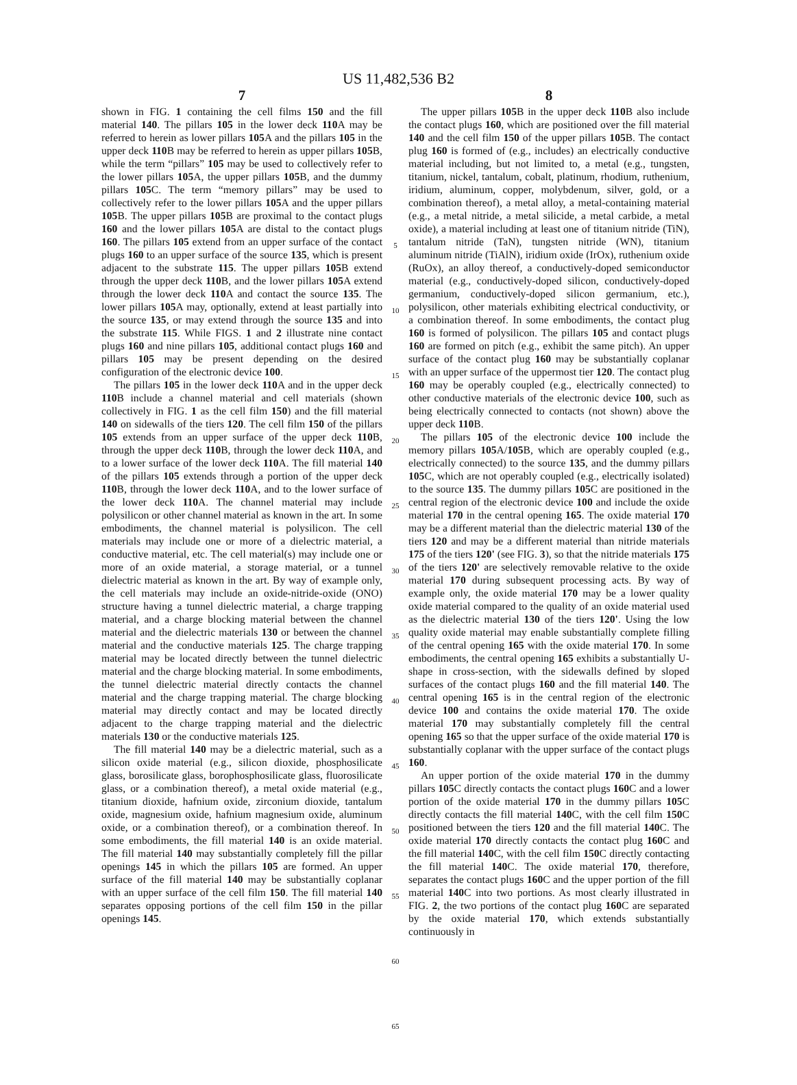US 11,482,536 B2
7
shown in FIG. 1 containing the cell films 150 and the fill material 140. The pillars 105 in the lower deck 110 A may be referred to herein as lower pillars 105 A and the pillars 105 in the upper deck 110 B may be referred to herein as upper pillars 105 B, while the term “pillars” 105 may be used to collectively refer to the lower pillars 105 A, the upper pillars 105 B, and the dummy pillars 105 C. The term “memory pillars” may be used to collectively refer to the lower pillars 105 A and the upper pillars 105 B. The upper pillars 105 B are proximal to the contact plugs 160 and the lower pillars 105 A are distal to the contact plugs 160. The pillars 105 extend from an upper surface of the contact plugs 160 to an upper surface of the source 135, which is present adjacent to the substrate 115. The upper pillars 105 B extend through the upper deck 110 B, and the lower pillars 105 A extend through the lower deck 110 A and contact the source 135. The lower pillars 105 A may, optionally, extend at least partially into the source 135, or may extend through the source 135 and into the substrate 115. While FIGS. 1 and 2 illustrate nine contact plugs 160 and nine pillars 105, additional contact plugs 160 and pillars 105 may be present depending on the desired configuration of the electronic device 100.
The pillars 105 in the lower deck 110 A and in the upper deck 110 B include a channel material and cell materials (shown collectively in FIG. 1 as the cell film 150) and the fill material 140 on sidewalls of the tiers 120. The cell film 150 of the pillars 105 extends from an upper surface of the upper deck 110 B, through the upper deck 110 B, through the lower deck 110 A, and to a lower surface of the lower deck 110 A. The fill material 140 of the pillars 105 extends through a portion of the upper deck 110 B, through the lower deck 110 A, and to the lower surface of the lower deck 110 A. The channel material may include polysilicon or other channel material as known in the art. In some embodiments, the channel material is polysilicon. The cell materials may include one or more of a dielectric material, a conductive material, etc. The cell material(s) may include one or more of an oxide material, a storage material, or a tunnel dielectric material as known in the art. By way of example only, the cell materials may include an oxide-nitride-oxide (ONO) structure having a tunnel dielectric material, a charge trapping material, and a charge blocking material between the channel material and the dielectric materials 130 or between the channel material and the conductive materials 125. The charge trapping material may be located directly between the tunnel dielectric material and the charge blocking material. In some embodiments, the tunnel dielectric material directly contacts the channel material and the charge trapping material. The charge blocking material may directly contact and may be located directly adjacent to the charge trapping material and the dielectric materials 130 or the conductive materials 125.
The fill material 140 may be a dielectric material, such as a silicon oxide material (e.g., silicon dioxide, phosphosilicate glass, borosilicate glass, borophosphosilicate glass, fluorosilicate glass, or a combination thereof), a metal oxide material (e.g., titanium dioxide, hafnium oxide, zirconium dioxide, tantalum oxide, magnesium oxide, hafnium magnesium oxide, aluminum oxide, or a combination thereof), or a combination thereof. In some embodiments, the fill material 140 is an oxide material. The fill material 140 may substantially completely fill the pillar openings 145 in which the pillars 105 are formed. An upper surface of the fill material 140 may be substantially coplanar with an upper surface of the cell film 150. The fill material 140 separates opposing portions of the cell film 150 in the pillar openings 145.
5
10
15
20
25
30
35
40
45
50
55
60
65
8
The upper pillars 105 B in the upper deck 110 B also include the contact plugs 160, which are positioned over the fill material 140 and the cell film 150 of the upper pillars 105 B. The contact plug 160 is formed of (e.g., includes) an electrically conductive material including, but not limited to, a metal (e.g., tungsten, titanium, nickel, tantalum, cobalt, platinum, rhodium, ruthenium, iridium, aluminum, copper, molybdenum, silver, gold, or a combination thereof), a metal alloy, a metal-containing material (e.g., a metal nitride, a metal silicide, a metal carbide, a metal oxide), a material including at least one of titanium nitride (TiN), tantalum nitride (TaN), tungsten nitride (WN), titanium aluminum nitride (TiAlN), iridium oxide (IrOx), ruthenium oxide (RuOx), an alloy thereof, a conductively-doped semiconductor material (e.g., conductively-doped silicon, conductively-doped germanium, conductively-doped silicon germanium, etc.), polysilicon, other materials exhibiting electrical conductivity, or a combination thereof. In some embodiments, the contact plug 160 is formed of polysilicon. The pillars 105 and contact plugs 160 are formed on pitch (e.g., exhibit the same pitch). An upper surface of the contact plug 160 may be substantially coplanar with an upper surface of the uppermost tier 120. The contact plug 160 may be operably coupled (e.g., electrically connected) to other conductive materials of the electronic device 100, such as being electrically connected to contacts (not shown) above the upper deck 110 B.
The pillars 105 of the electronic device 100 include the memory pillars 105 A/105 B, which are operably coupled (e.g., electrically connected) to the source 135, and the dummy pillars 105 C, which are not operably coupled (e.g., electrically isolated) to the source 135. The dummy pillars 105 C are positioned in the central region of the electronic device 100 and include the oxide material 170 in the central opening 165. The oxide material 170 may be a different material than the dielectric material 130 of the tiers 120 and may be a different material than nitride materials 175 of the tiers 120' (see FIG. 3), so that the nitride materials 175 of the tiers 120' are selectively removable relative to the oxide material 170 during subsequent processing acts. By way of example only, the oxide material 170 may be a lower quality oxide material compared to the quality of an oxide material used as the dielectric material 130 of the tiers 120'. Using the low quality oxide material may enable substantially complete filling of the central opening 165 with the oxide material 170. In some embodiments, the central opening 165 exhibits a substantially U-shape in cross-section, with the sidewalls defined by sloped surfaces of the contact plugs 160 and the fill material 140. The central opening 165 is in the central region of the electronic device 100 and contains the oxide material 170. The oxide material 170 may substantially completely fill the central opening 165 so that the upper surface of the oxide material 170 is substantially coplanar with the upper surface of the contact plugs 160.
An upper portion of the oxide material 170 in the dummy pillars 105 C directly contacts the contact plugs 160 C and a lower portion of the oxide material 170 in the dummy pillars 105 C directly contacts the fill material 140 C, with the cell film 150 C positioned between the tiers 120 and the fill material 140 C. The oxide material 170 directly contacts the contact plug 160 C and the fill material 140 C, with the cell film 150 C directly contacting the fill material 140 C. The oxide material 170, therefore, separates the contact plugs 160 C and the upper portion of the fill material 140 C into two portions. As most clearly illustrated in FIG. 2, the two portions of the contact plug 160 C are separated by the oxide material 170, which extends substantially continuously in